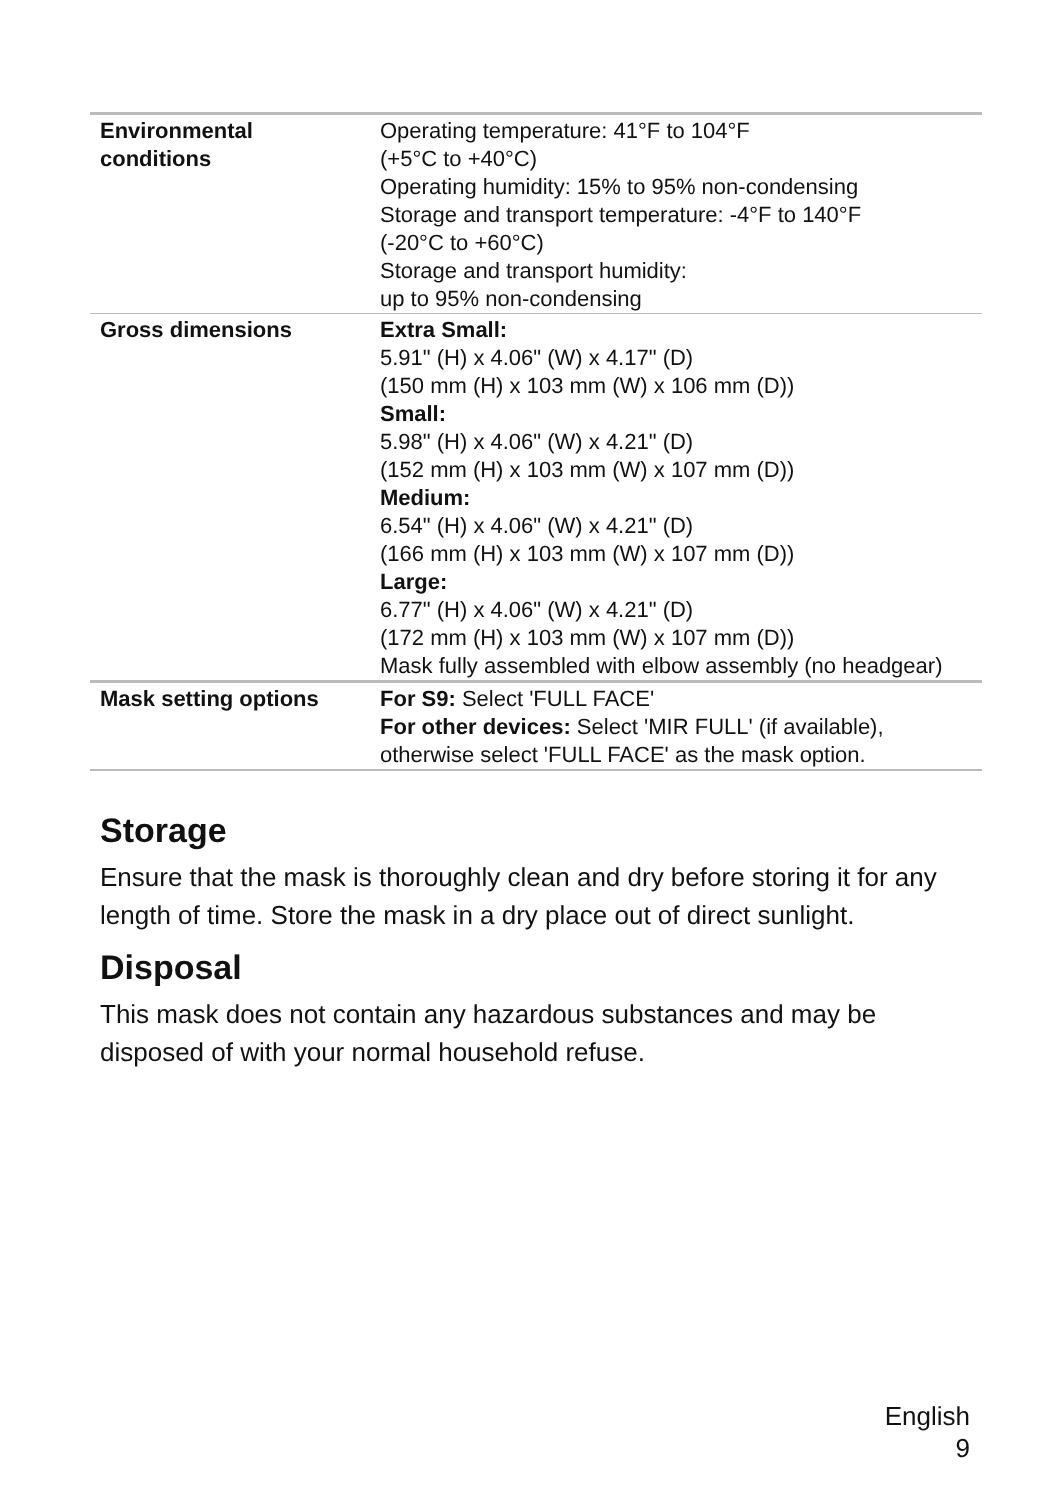| Environmental conditions | Operating temperature: 41°F to 104°F (+5°C to +40°C) Operating humidity: 15% to 95% non-condensing Storage and transport temperature: -4°F to 140°F (-20°C to +60°C) Storage and transport humidity: up to 95% non-condensing |
| Gross dimensions | Extra Small: 5.91" (H) x 4.06" (W) x 4.17" (D) (150 mm (H) x 103 mm (W) x 106 mm (D)) Small: 5.98" (H) x 4.06" (W) x 4.21" (D) (152 mm (H) x 103 mm (W) x 107 mm (D)) Medium: 6.54" (H) x 4.06" (W) x 4.21" (D) (166 mm (H) x 103 mm (W) x 107 mm (D)) Large: 6.77" (H) x 4.06" (W) x 4.21" (D) (172 mm (H) x 103 mm (W) x 107 mm (D)) Mask fully assembled with elbow assembly (no headgear) |
| Mask setting options | For S9: Select 'FULL FACE' For other devices: Select 'MIR FULL' (if available), otherwise select 'FULL FACE' as the mask option. |
Storage
Ensure that the mask is thoroughly clean and dry before storing it for any length of time. Store the mask in a dry place out of direct sunlight.
Disposal
This mask does not contain any hazardous substances and may be disposed of with your normal household refuse.
English
9